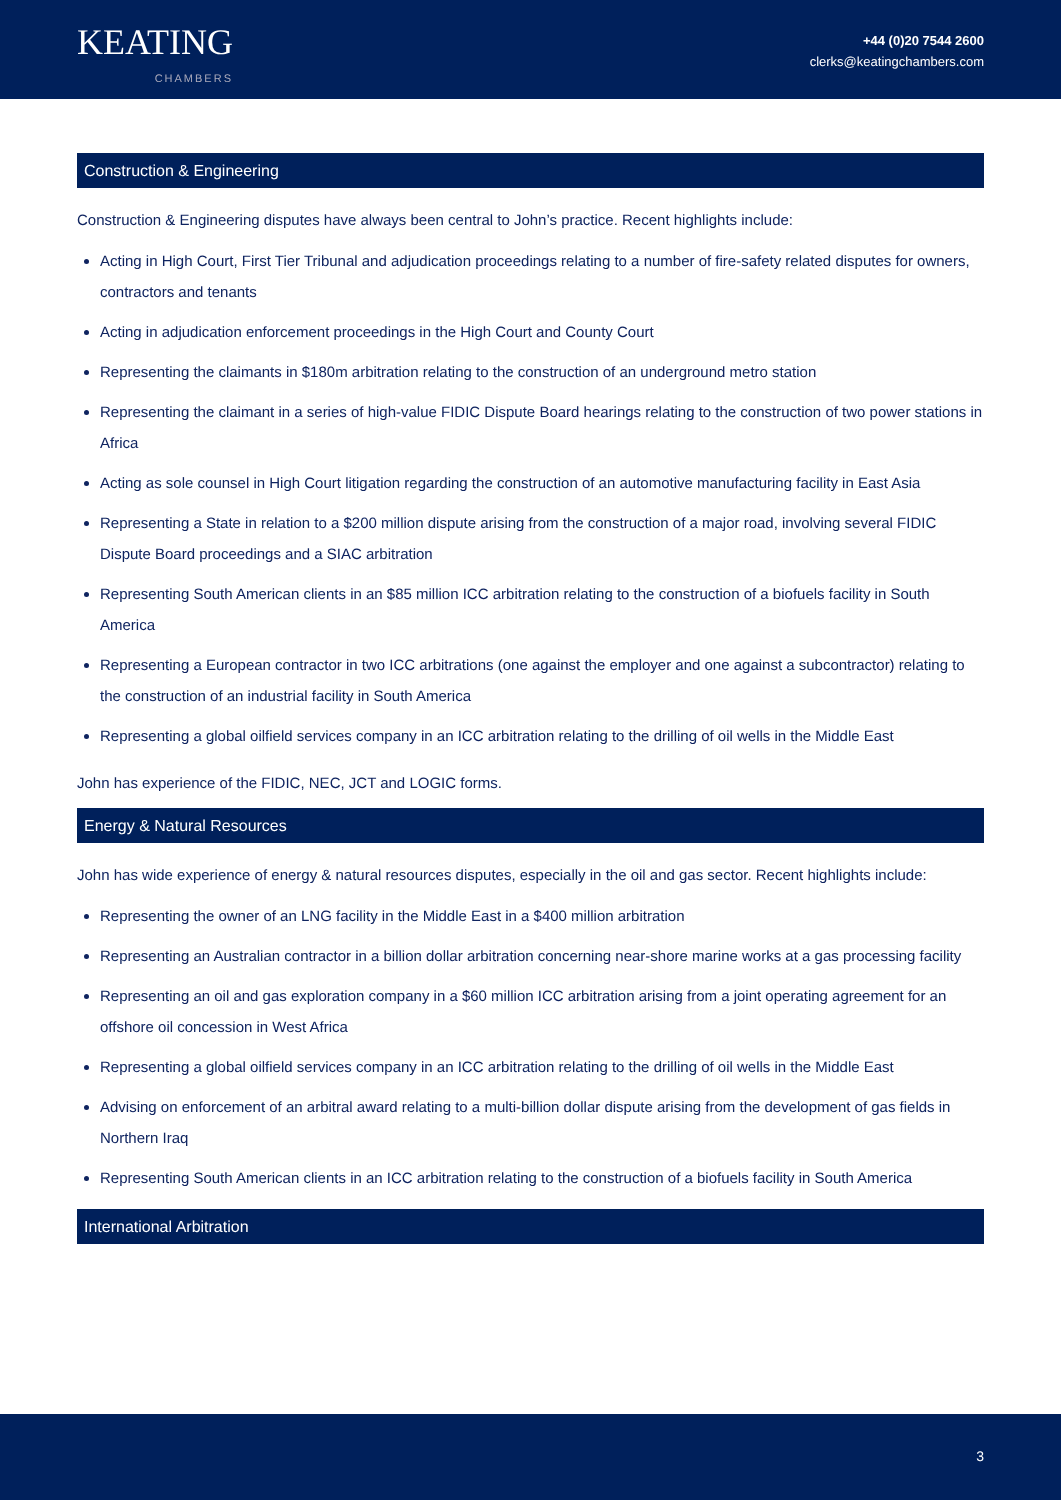KEATING
CHAMBERS
+44 (0)20 7544 2600
clerks@keatingchambers.com
Construction & Engineering
Construction & Engineering disputes have always been central to John’s practice. Recent highlights include:
Acting in High Court, First Tier Tribunal and adjudication proceedings relating to a number of fire-safety related disputes for owners, contractors and tenants
Acting in adjudication enforcement proceedings in the High Court and County Court
Representing the claimants in $180m arbitration relating to the construction of an underground metro station
Representing the claimant in a series of high-value FIDIC Dispute Board hearings relating to the construction of two power stations in Africa
Acting as sole counsel in High Court litigation regarding the construction of an automotive manufacturing facility in East Asia
Representing a State in relation to a $200 million dispute arising from the construction of a major road, involving several FIDIC Dispute Board proceedings and a SIAC arbitration
Representing South American clients in an $85 million ICC arbitration relating to the construction of a biofuels facility in South America
Representing a European contractor in two ICC arbitrations (one against the employer and one against a subcontractor) relating to the construction of an industrial facility in South America
Representing a global oilfield services company in an ICC arbitration relating to the drilling of oil wells in the Middle East
John has experience of the FIDIC, NEC, JCT and LOGIC forms.
Energy & Natural Resources
John has wide experience of energy & natural resources disputes, especially in the oil and gas sector. Recent highlights include:
Representing the owner of an LNG facility in the Middle East in a $400 million arbitration
Representing an Australian contractor in a billion dollar arbitration concerning near-shore marine works at a gas processing facility
Representing an oil and gas exploration company in a $60 million ICC arbitration arising from a joint operating agreement for an offshore oil concession in West Africa
Representing a global oilfield services company in an ICC arbitration relating to the drilling of oil wells in the Middle East
Advising on enforcement of an arbitral award relating to a multi-billion dollar dispute arising from the development of gas fields in Northern Iraq
Representing South American clients in an ICC arbitration relating to the construction of a biofuels facility in South America
International Arbitration
3